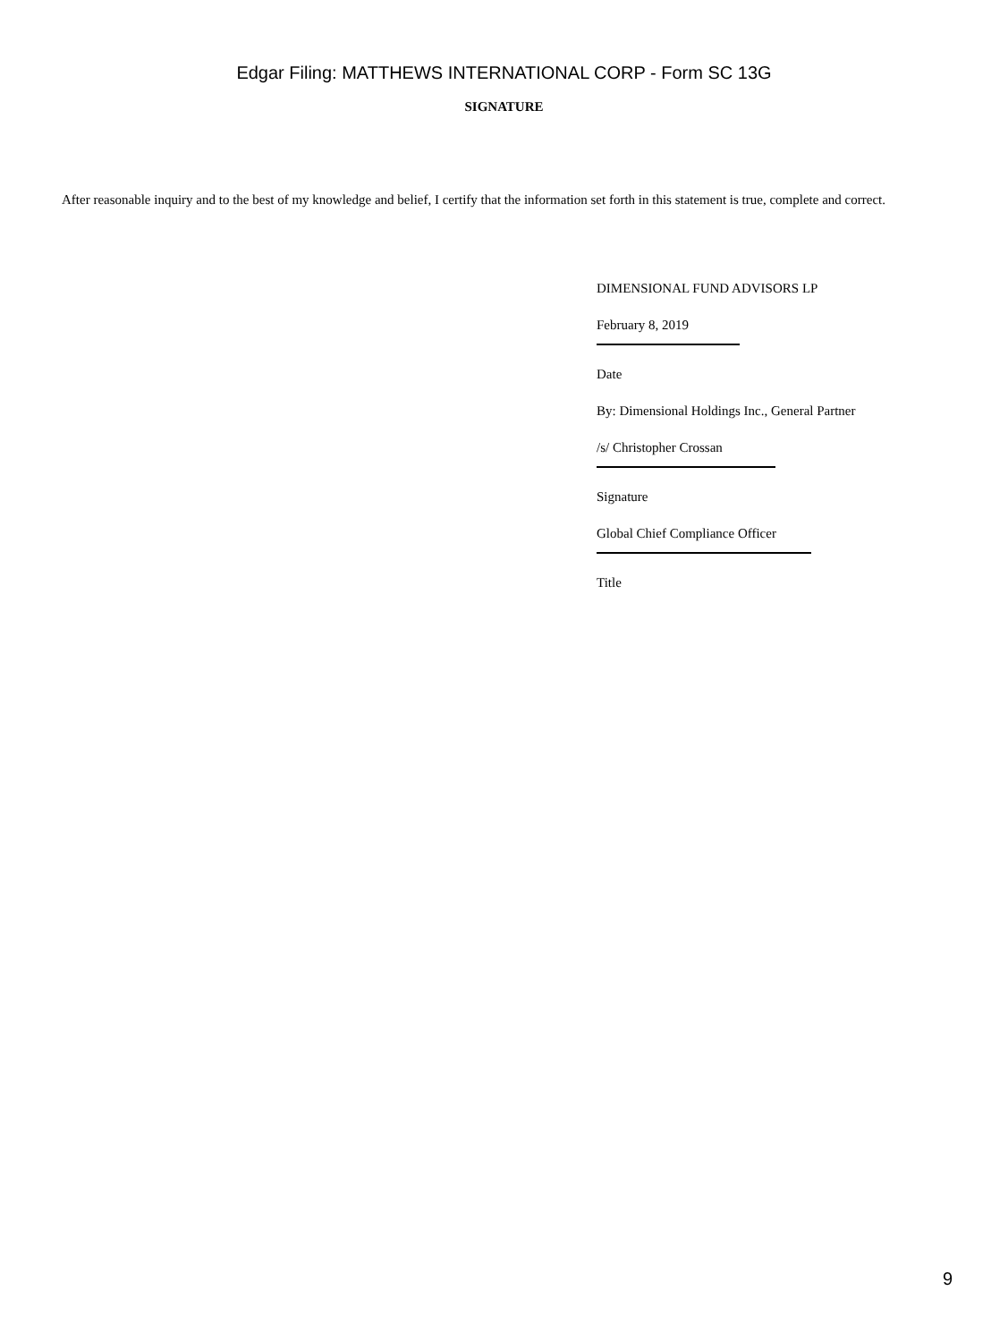Edgar Filing: MATTHEWS INTERNATIONAL CORP - Form SC 13G
SIGNATURE
After reasonable inquiry and to the best of my knowledge and belief, I certify that the information set forth in this statement is true, complete and correct.
DIMENSIONAL FUND ADVISORS LP
February 8, 2019
Date
By: Dimensional Holdings Inc., General Partner
/s/ Christopher Crossan
Signature
Global Chief Compliance Officer
Title
9